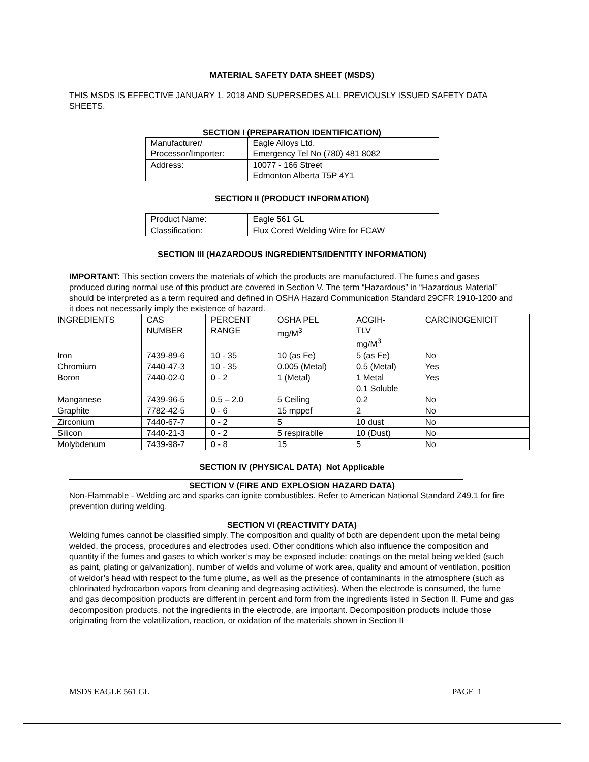MATERIAL SAFETY DATA SHEET (MSDS)
THIS MSDS IS EFFECTIVE JANUARY 1, 2018 AND SUPERSEDES ALL PREVIOUSLY ISSUED SAFETY DATA SHEETS.
SECTION I (PREPARATION IDENTIFICATION)
| Manufacturer/ Processor/Importer: | Eagle Alloys Ltd. Emergency Tel No (780) 481 8082 |
| Address: | 10077 - 166 Street Edmonton Alberta T5P 4Y1 |
SECTION II (PRODUCT INFORMATION)
| Product Name: | Eagle 561 GL |
| Classification: | Flux Cored Welding Wire for FCAW |
SECTION III (HAZARDOUS INGREDIENTS/IDENTITY INFORMATION)
IMPORTANT: This section covers the materials of which the products are manufactured. The fumes and gases produced during normal use of this product are covered in Section V. The term “Hazardous” in “Hazardous Material” should be interpreted as a term required and defined in OSHA Hazard Communication Standard 29CFR 1910-1200 and it does not necessarily imply the existence of hazard.
| INGREDIENTS | CAS NUMBER | PERCENT RANGE | OSHA PEL mg/M<sup>3</sup> | ACGIH- TLV mg/M<sup>3</sup> | CARCINOGENICIT |
| Iron | 7439-89-6 | 10 - 35 | 10 (as Fe) | 5 (as Fe) | No |
| Chromium | 7440-47-3 | 10 - 35 | 0.005 (Metal) | 0.5 (Metal) | Yes |
| Boron | 7440-02-0 | 0 - 2 | 1 (Metal) | 1 Metal 0.1 Soluble | Yes |
| Manganese | 7439-96-5 | 0.5 – 2.0 | 5 Ceiling | 0.2 | No |
| Graphite | 7782-42-5 | 0 - 6 | 15 mppef | 2 | No |
| Zirconium | 7440-67-7 | 0 - 2 | 5 | 10 dust | No |
| Silicon | 7440-21-3 | 0 - 2 | 5 respirablle | 10 (Dust) | No |
| Molybdenum | 7439-98-7 | 0 - 8 | 15 | 5 | No |
SECTION IV (PHYSICAL DATA) Not Applicable
SECTION V (FIRE AND EXPLOSION HAZARD DATA)
Non-Flammable - Welding arc and sparks can ignite combustibles. Refer to American National Standard Z49.1 for fire prevention during welding.
SECTION VI (REACTIVITY DATA)
Welding fumes cannot be classified simply. The composition and quality of both are dependent upon the metal being welded, the process, procedures and electrodes used. Other conditions which also influence the composition and quantity if the fumes and gases to which worker’s may be exposed include: coatings on the metal being welded (such as paint, plating or galvanization), number of welds and volume of work area, quality and amount of ventilation, position of weldor’s head with respect to the fume plume, as well as the presence of contaminants in the atmosphere (such as chlorinated hydrocarbon vapors from cleaning and degreasing activities). When the electrode is consumed, the fume and gas decomposition products are different in percent and form from the ingredients listed in Section II. Fume and gas decomposition products, not the ingredients in the electrode, are important. Decomposition products include those originating from the volatilization, reaction, or oxidation of the materials shown in Section II
MSDS EAGLE 561 GL PAGE 1